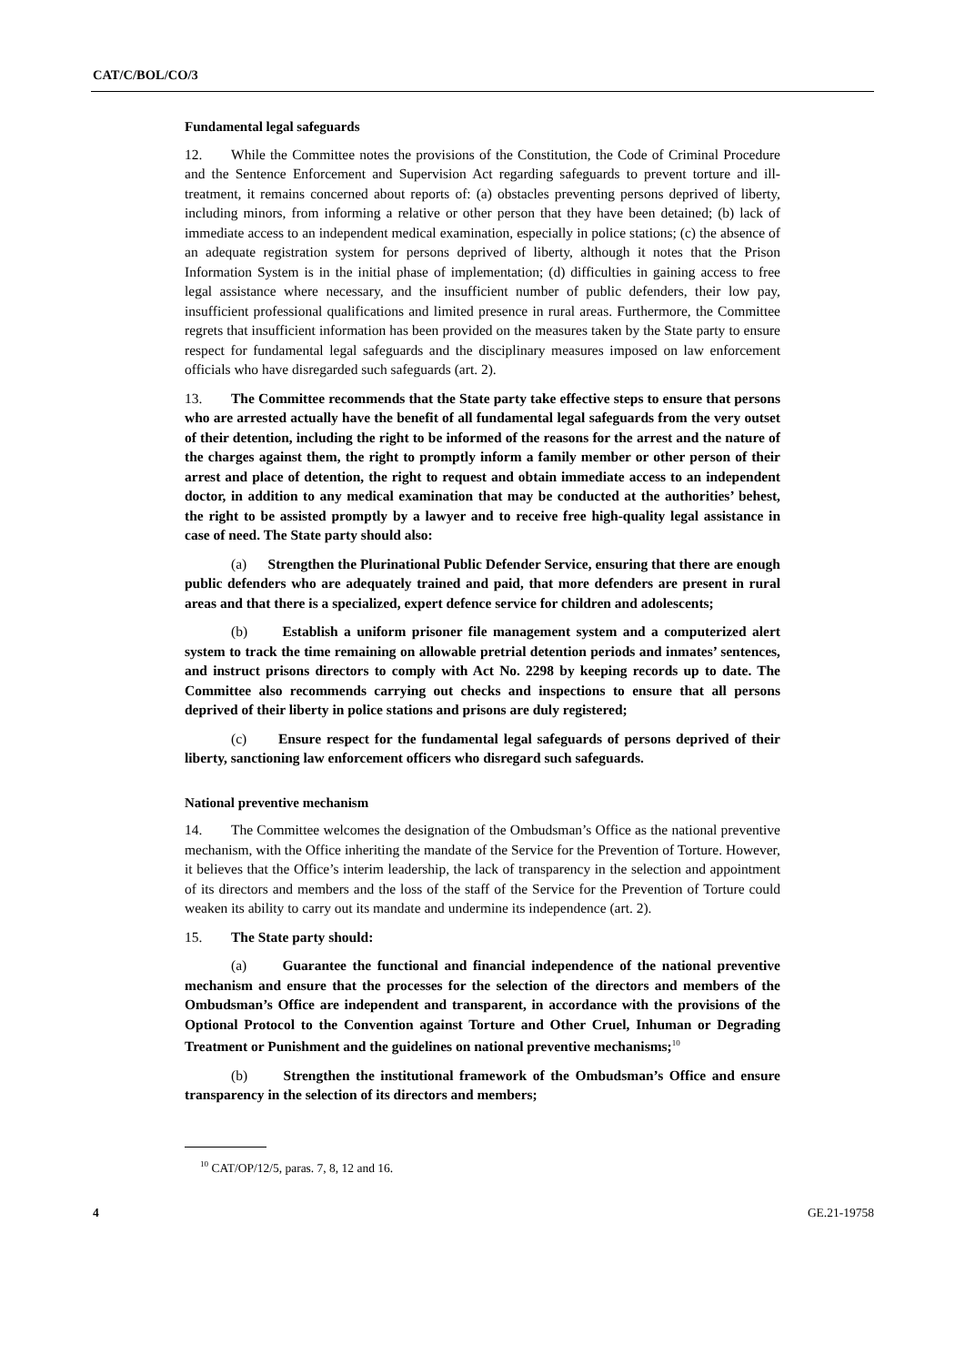CAT/C/BOL/CO/3
Fundamental legal safeguards
12. While the Committee notes the provisions of the Constitution, the Code of Criminal Procedure and the Sentence Enforcement and Supervision Act regarding safeguards to prevent torture and ill-treatment, it remains concerned about reports of: (a) obstacles preventing persons deprived of liberty, including minors, from informing a relative or other person that they have been detained; (b) lack of immediate access to an independent medical examination, especially in police stations; (c) the absence of an adequate registration system for persons deprived of liberty, although it notes that the Prison Information System is in the initial phase of implementation; (d) difficulties in gaining access to free legal assistance where necessary, and the insufficient number of public defenders, their low pay, insufficient professional qualifications and limited presence in rural areas. Furthermore, the Committee regrets that insufficient information has been provided on the measures taken by the State party to ensure respect for fundamental legal safeguards and the disciplinary measures imposed on law enforcement officials who have disregarded such safeguards (art. 2).
13. The Committee recommends that the State party take effective steps to ensure that persons who are arrested actually have the benefit of all fundamental legal safeguards from the very outset of their detention, including the right to be informed of the reasons for the arrest and the nature of the charges against them, the right to promptly inform a family member or other person of their arrest and place of detention, the right to request and obtain immediate access to an independent doctor, in addition to any medical examination that may be conducted at the authorities’ behest, the right to be assisted promptly by a lawyer and to receive free high-quality legal assistance in case of need. The State party should also:
(a) Strengthen the Plurinational Public Defender Service, ensuring that there are enough public defenders who are adequately trained and paid, that more defenders are present in rural areas and that there is a specialized, expert defence service for children and adolescents;
(b) Establish a uniform prisoner file management system and a computerized alert system to track the time remaining on allowable pretrial detention periods and inmates’ sentences, and instruct prisons directors to comply with Act No. 2298 by keeping records up to date. The Committee also recommends carrying out checks and inspections to ensure that all persons deprived of their liberty in police stations and prisons are duly registered;
(c) Ensure respect for the fundamental legal safeguards of persons deprived of their liberty, sanctioning law enforcement officers who disregard such safeguards.
National preventive mechanism
14. The Committee welcomes the designation of the Ombudsman’s Office as the national preventive mechanism, with the Office inheriting the mandate of the Service for the Prevention of Torture. However, it believes that the Office’s interim leadership, the lack of transparency in the selection and appointment of its directors and members and the loss of the staff of the Service for the Prevention of Torture could weaken its ability to carry out its mandate and undermine its independence (art. 2).
15. The State party should:
(a) Guarantee the functional and financial independence of the national preventive mechanism and ensure that the processes for the selection of the directors and members of the Ombudsman’s Office are independent and transparent, in accordance with the provisions of the Optional Protocol to the Convention against Torture and Other Cruel, Inhuman or Degrading Treatment or Punishment and the guidelines on national preventive mechanisms;<sup>10</sup>
(b) Strengthen the institutional framework of the Ombudsman’s Office and ensure transparency in the selection of its directors and members;
<sup>10</sup> CAT/OP/12/5, paras. 7, 8, 12 and 16.
4 GE.21-19758